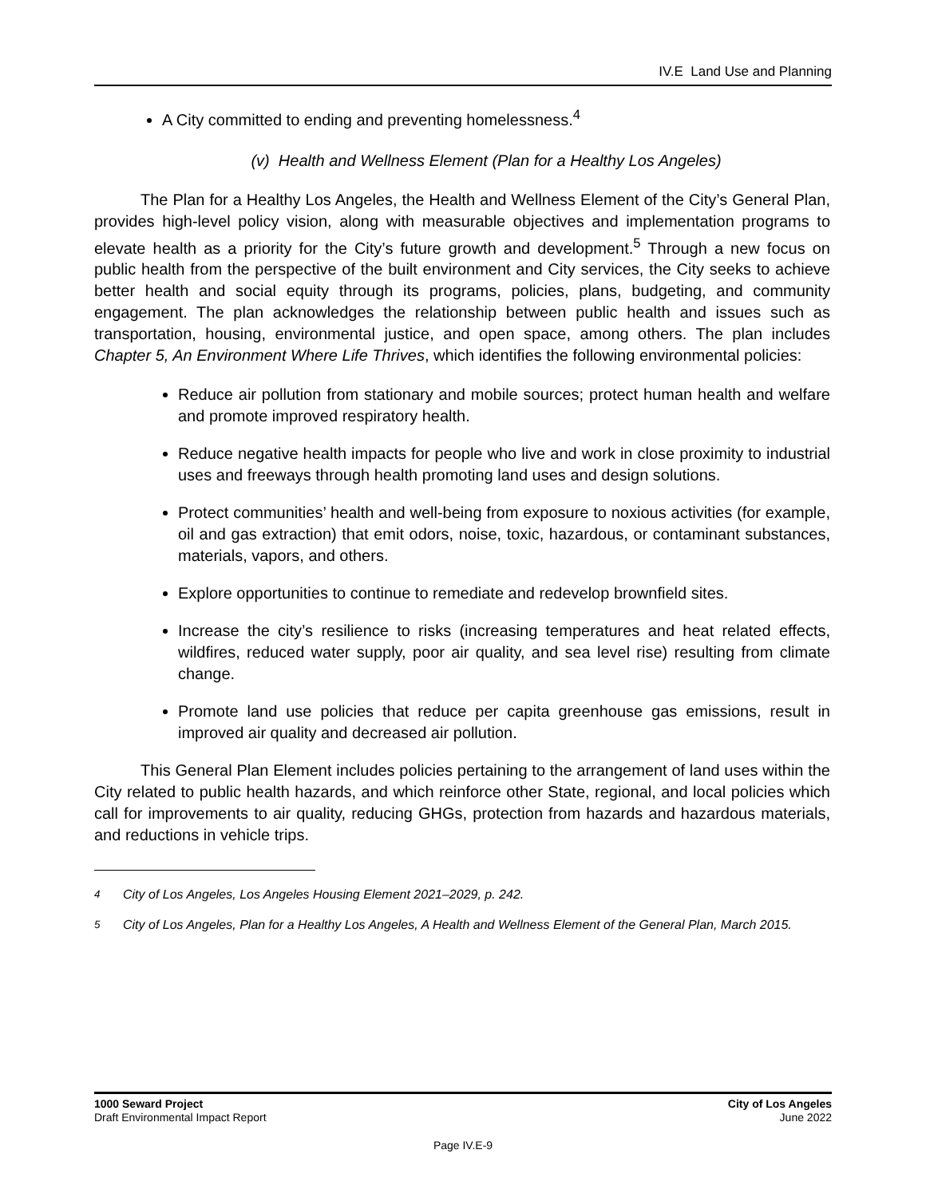IV.E Land Use and Planning
A City committed to ending and preventing homelessness.<sup>4</sup>
(v) Health and Wellness Element (Plan for a Healthy Los Angeles)
The Plan for a Healthy Los Angeles, the Health and Wellness Element of the City’s General Plan, provides high-level policy vision, along with measurable objectives and implementation programs to elevate health as a priority for the City’s future growth and development.<sup>5</sup> Through a new focus on public health from the perspective of the built environment and City services, the City seeks to achieve better health and social equity through its programs, policies, plans, budgeting, and community engagement. The plan acknowledges the relationship between public health and issues such as transportation, housing, environmental justice, and open space, among others. The plan includes Chapter 5, An Environment Where Life Thrives, which identifies the following environmental policies:
Reduce air pollution from stationary and mobile sources; protect human health and welfare and promote improved respiratory health.
Reduce negative health impacts for people who live and work in close proximity to industrial uses and freeways through health promoting land uses and design solutions.
Protect communities’ health and well-being from exposure to noxious activities (for example, oil and gas extraction) that emit odors, noise, toxic, hazardous, or contaminant substances, materials, vapors, and others.
Explore opportunities to continue to remediate and redevelop brownfield sites.
Increase the city’s resilience to risks (increasing temperatures and heat related effects, wildfires, reduced water supply, poor air quality, and sea level rise) resulting from climate change.
Promote land use policies that reduce per capita greenhouse gas emissions, result in improved air quality and decreased air pollution.
This General Plan Element includes policies pertaining to the arrangement of land uses within the City related to public health hazards, and which reinforce other State, regional, and local policies which call for improvements to air quality, reducing GHGs, protection from hazards and hazardous materials, and reductions in vehicle trips.
<sup>4</sup> City of Los Angeles, Los Angeles Housing Element 2021–2029, p. 242.
<sup>5</sup> City of Los Angeles, Plan for a Healthy Los Angeles, A Health and Wellness Element of the General Plan, March 2015.
1000 Seward Project
Draft Environmental Impact Report
City of Los Angeles
June 2022
Page IV.E-9